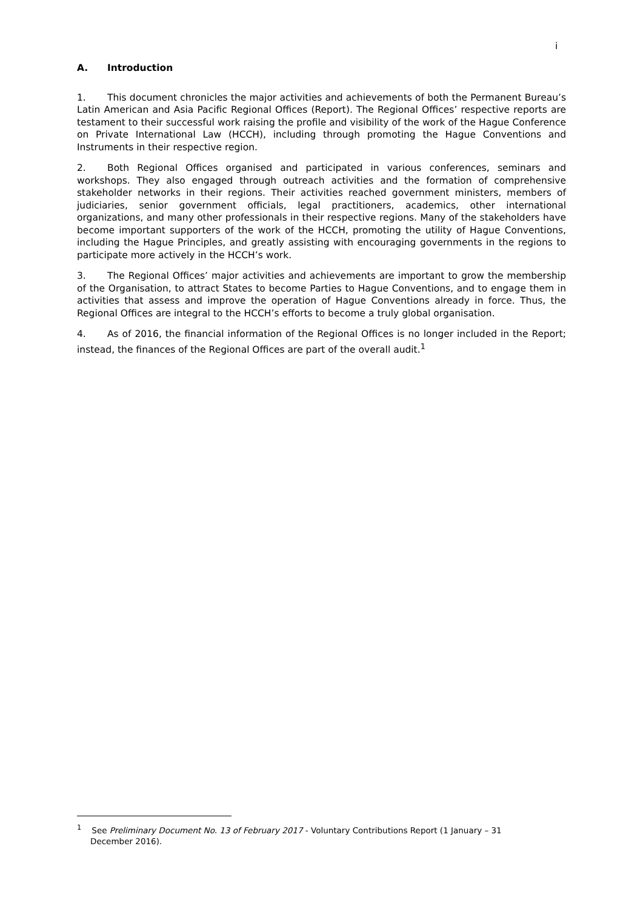i
A. Introduction
1. This document chronicles the major activities and achievements of both the Permanent Bureau’s Latin American and Asia Pacific Regional Offices (Report). The Regional Offices’ respective reports are testament to their successful work raising the profile and visibility of the work of the Hague Conference on Private International Law (HCCH), including through promoting the Hague Conventions and Instruments in their respective region.
2. Both Regional Offices organised and participated in various conferences, seminars and workshops. They also engaged through outreach activities and the formation of comprehensive stakeholder networks in their regions. Their activities reached government ministers, members of judiciaries, senior government officials, legal practitioners, academics, other international organizations, and many other professionals in their respective regions. Many of the stakeholders have become important supporters of the work of the HCCH, promoting the utility of Hague Conventions, including the Hague Principles, and greatly assisting with encouraging governments in the regions to participate more actively in the HCCH’s work.
3. The Regional Offices’ major activities and achievements are important to grow the membership of the Organisation, to attract States to become Parties to Hague Conventions, and to engage them in activities that assess and improve the operation of Hague Conventions already in force. Thus, the Regional Offices are integral to the HCCH’s efforts to become a truly global organisation.
4. As of 2016, the financial information of the Regional Offices is no longer included in the Report; instead, the finances of the Regional Offices are part of the overall audit.<sup>1</sup>
<sup>1</sup> See Preliminary Document No. 13 of February 2017 - Voluntary Contributions Report (1 January – 31 December 2016).